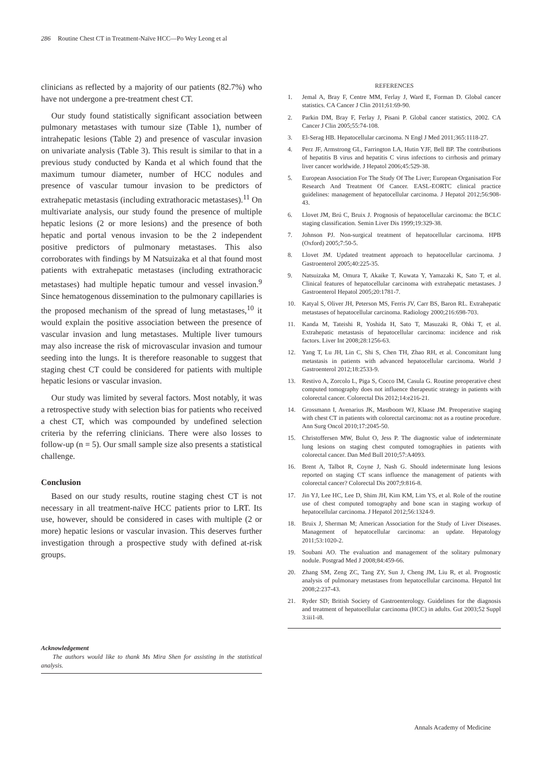286 Routine Chest CT in Treatment-Naïve HCC—Po Wey Leong et al
clinicians as reflected by a majority of our patients (82.7%) who have not undergone a pre-treatment chest CT.
Our study found statistically significant association between pulmonary metastases with tumour size (Table 1), number of intrahepatic lesions (Table 2) and presence of vascular invasion on univariate analysis (Table 3). This result is similar to that in a previous study conducted by Kanda et al which found that the maximum tumour diameter, number of HCC nodules and presence of vascular tumour invasion to be predictors of extrahepatic metastasis (including extrathoracic metastases).<sup>11</sup> On multivariate analysis, our study found the presence of multiple hepatic lesions (2 or more lesions) and the presence of both hepatic and portal venous invasion to be the 2 independent positive predictors of pulmonary metastases. This also corroborates with findings by M Natsuizaka et al that found most patients with extrahepatic metastases (including extrathoracic metastases) had multiple hepatic tumour and vessel invasion.<sup>9</sup> Since hematogenous dissemination to the pulmonary capillaries is the proposed mechanism of the spread of lung metastases,<sup>10</sup> it would explain the positive association between the presence of vascular invasion and lung metastases. Multiple liver tumours may also increase the risk of microvascular invasion and tumour seeding into the lungs. It is therefore reasonable to suggest that staging chest CT could be considered for patients with multiple hepatic lesions or vascular invasion.
Our study was limited by several factors. Most notably, it was a retrospective study with selection bias for patients who received a chest CT, which was compounded by undefined selection criteria by the referring clinicians. There were also losses to follow-up (n = 5). Our small sample size also presents a statistical challenge.
Conclusion
Based on our study results, routine staging chest CT is not necessary in all treatment-naïve HCC patients prior to LRT. Its use, however, should be considered in cases with multiple (2 or more) hepatic lesions or vascular invasion. This deserves further investigation through a prospective study with defined at-risk groups.
Acknowledgement
The authors would like to thank Ms Mira Shen for assisting in the statistical analysis.
REFERENCES
1. Jemal A, Bray F, Centre MM, Ferlay J, Ward E, Forman D. Global cancer statistics. CA Cancer J Clin 2011;61:69-90.
2. Parkin DM, Bray F, Ferlay J, Pisani P. Global cancer statistics, 2002. CA Cancer J Clin 2005;55:74-108.
3. El-Serag HB. Hepatocellular carcinoma. N Engl J Med 2011;365:1118-27.
4. Perz JF, Armstrong GL, Farrington LA, Hutin YJF, Bell BP. The contributions of hepatitis B virus and hepatitis C virus infections to cirrhosis and primary liver cancer worldwide. J Hepatol 2006;45:529-38.
5. European Association For The Study Of The Liver; European Organisation For Research And Treatment Of Cancer. EASL-EORTC clinical practice guidelines: management of hepatocellular carcinoma. J Hepatol 2012;56:908-43.
6. Llovet JM, Brú C, Bruix J. Prognosis of hepatocellular carcinoma: the BCLC staging classification. Semin Liver Dis 1999;19:329-38.
7. Johnson PJ. Non-surgical treatment of hepatocellular carcinoma. HPB (Oxford) 2005;7:50-5.
8. Llovet JM. Updated treatment approach to hepatocellular carcinoma. J Gastroenterol 2005;40:225-35.
9. Natsuizaka M, Omura T, Akaike T, Kuwata Y, Yamazaki K, Sato T, et al. Clinical features of hepatocellular carcinoma with extrahepatic metastases. J Gastroenterol Hepatol 2005;20:1781-7.
10. Katyal S, Oliver JH, Peterson MS, Ferris JV, Carr BS, Baron RL. Extrahepatic metastases of hepatocellular carcinoma. Radiology 2000;216:698-703.
11. Kanda M, Tateishi R, Yoshida H, Sato T, Masuzaki R, Ohki T, et al. Extrahepatic metastasis of hepatocellular carcinoma: incidence and risk factors. Liver Int 2008;28:1256-63.
12. Yang T, Lu JH, Lin C, Shi S, Chen TH, Zhao RH, et al. Concomitant lung metastasis in patients with advanced hepatocellular carcinoma. World J Gastroenterol 2012;18:2533-9.
13. Restivo A, Zorcolo L, Piga S, Cocco IM, Casula G. Routine preoperative chest computed tomography does not influence therapeutic strategy in patients with colorectal cancer. Colorectal Dis 2012;14:e216-21.
14. Grossmann I, Avenarius JK, Mastboom WJ, Klaase JM. Preoperative staging with chest CT in patients with colorectal carcinoma: not as a routine procedure. Ann Surg Oncol 2010;17:2045-50.
15. Christoffersen MW, Bulut O, Jess P. The diagnostic value of indeterminate lung lesions on staging chest computed tomographies in patients with colorectal cancer. Dan Med Bull 2010;57:A4093.
16. Brent A, Talbot R, Coyne J, Nash G. Should indeterminate lung lesions reported on staging CT scans influence the management of patients with colorectal cancer? Colorectal Dis 2007;9:816-8.
17. Jin YJ, Lee HC, Lee D, Shim JH, Kim KM, Lim YS, et al. Role of the routine use of chest computed tomography and bone scan in staging workup of hepatocellular carcinoma. J Hepatol 2012;56:1324-9.
18. Bruix J, Sherman M; American Association for the Study of Liver Diseases. Management of hepatocellular carcinoma: an update. Hepatology 2011;53:1020-2.
19. Soubani AO. The evaluation and management of the solitary pulmonary nodule. Postgrad Med J 2008;84:459-66.
20. Zhang SM, Zeng ZC, Tang ZY, Sun J, Cheng JM, Liu R, et al. Prognostic analysis of pulmonary metastases from hepatocellular carcinoma. Hepatol Int 2008;2:237-43.
21. Ryder SD; British Society of Gastroenterology. Guidelines for the diagnosis and treatment of hepatocellular carcinoma (HCC) in adults. Gut 2003;52 Suppl 3:iii1-i8.
Annals Academy of Medicine